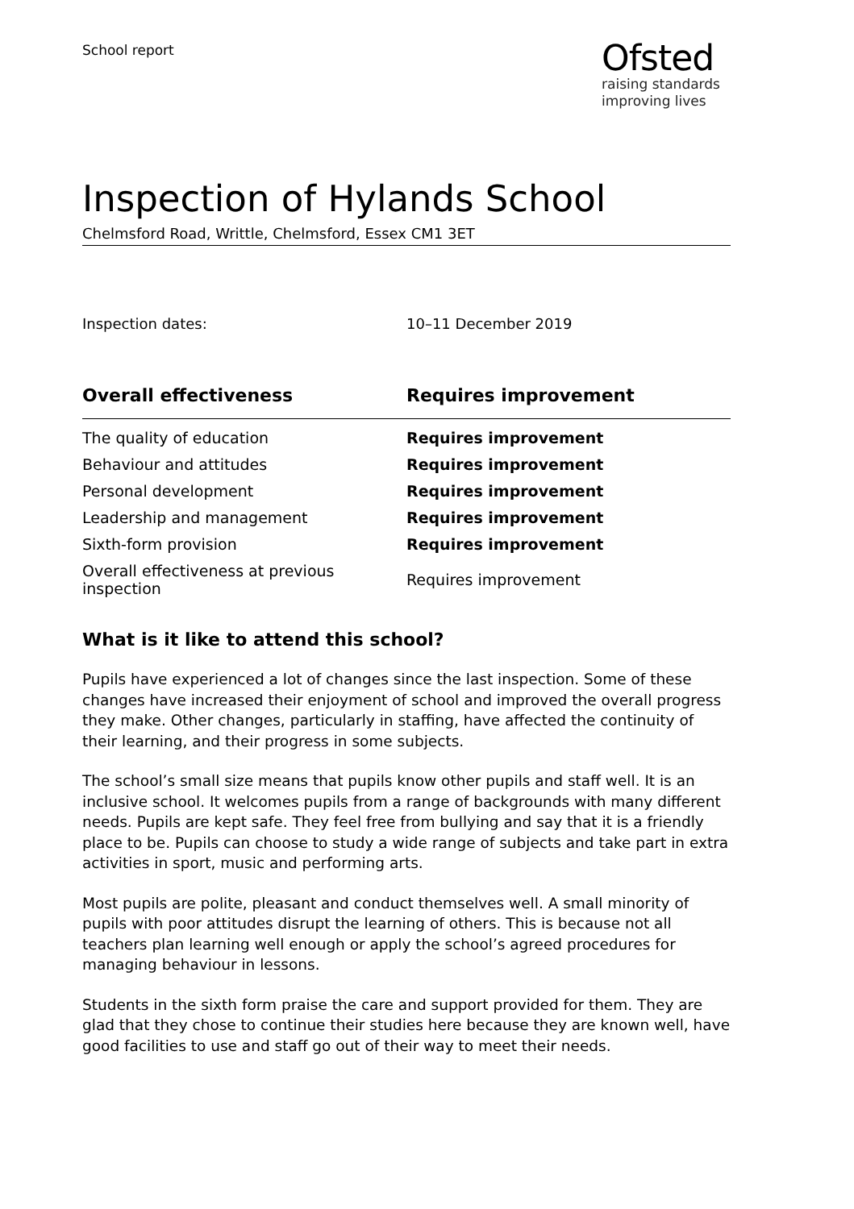School report
Ofsted
raising standards
improving lives
Inspection of Hylands School
Chelmsford Road, Writtle, Chelmsford, Essex CM1 3ET
Inspection dates: 10–11 December 2019
| Overall effectiveness | Requires improvement |
| --- | --- |
| The quality of education | Requires improvement |
| Behaviour and attitudes | Requires improvement |
| Personal development | Requires improvement |
| Leadership and management | Requires improvement |
| Sixth-form provision | Requires improvement |
| Overall effectiveness at previous inspection | Requires improvement |
What is it like to attend this school?
Pupils have experienced a lot of changes since the last inspection. Some of these changes have increased their enjoyment of school and improved the overall progress they make. Other changes, particularly in staffing, have affected the continuity of their learning, and their progress in some subjects.
The school’s small size means that pupils know other pupils and staff well. It is an inclusive school. It welcomes pupils from a range of backgrounds with many different needs. Pupils are kept safe. They feel free from bullying and say that it is a friendly place to be. Pupils can choose to study a wide range of subjects and take part in extra activities in sport, music and performing arts.
Most pupils are polite, pleasant and conduct themselves well. A small minority of pupils with poor attitudes disrupt the learning of others. This is because not all teachers plan learning well enough or apply the school’s agreed procedures for managing behaviour in lessons.
Students in the sixth form praise the care and support provided for them. They are glad that they chose to continue their studies here because they are known well, have good facilities to use and staff go out of their way to meet their needs.